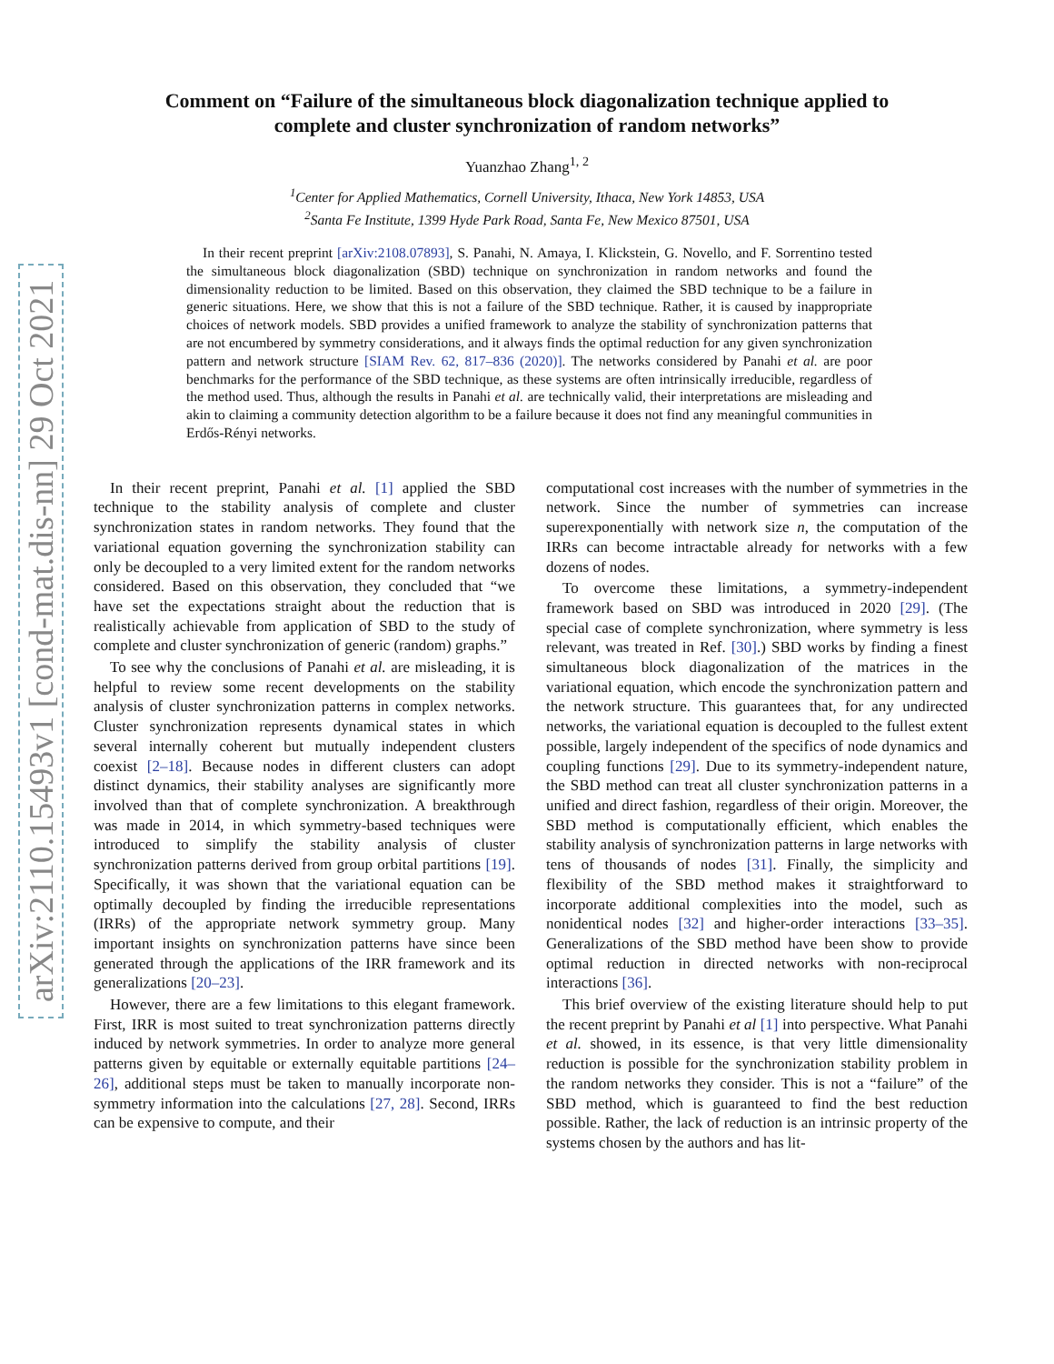arXiv:2110.15493v1 [cond-mat.dis-nn] 29 Oct 2021
Comment on “Failure of the simultaneous block diagonalization technique applied to
complete and cluster synchronization of random networks”
Yuanzhao Zhang<sup>1, 2</sup>
<sup>1</sup> Center for Applied Mathematics, Cornell University, Ithaca, New York 14853, USA
<sup>2</sup> Santa Fe Institute, 1399 Hyde Park Road, Santa Fe, New Mexico 87501, USA
In their recent preprint [arXiv:2108.07893], S. Panahi, N. Amaya, I. Klickstein, G. Novello, and F. Sorrentino tested the simultaneous block diagonalization (SBD) technique on synchronization in random networks and found the dimensionality reduction to be limited. Based on this observation, they claimed the SBD technique to be a failure in generic situations. Here, we show that this is not a failure of the SBD technique. Rather, it is caused by inappropriate choices of network models. SBD provides a unified framework to analyze the stability of synchronization patterns that are not encumbered by symmetry considerations, and it always finds the optimal reduction for any given synchronization pattern and network structure [SIAM Rev. 62, 817–836 (2020)]. The networks considered by Panahi et al. are poor benchmarks for the performance of the SBD technique, as these systems are often intrinsically irreducible, regardless of the method used. Thus, although the results in Panahi et al. are technically valid, their interpretations are misleading and akin to claiming a community detection algorithm to be a failure because it does not find any meaningful communities in Erdős-Rényi networks.
In their recent preprint, Panahi et al. [1] applied the SBD technique to the stability analysis of complete and cluster synchronization states in random networks. They found that the variational equation governing the synchronization stability can only be decoupled to a very limited extent for the random networks considered. Based on this observation, they concluded that “we have set the expectations straight about the reduction that is realistically achievable from application of SBD to the study of complete and cluster synchronization of generic (random) graphs.”
To see why the conclusions of Panahi et al. are misleading, it is helpful to review some recent developments on the stability analysis of cluster synchronization patterns in complex networks. Cluster synchronization represents dynamical states in which several internally coherent but mutually independent clusters coexist [2–18]. Because nodes in different clusters can adopt distinct dynamics, their stability analyses are significantly more involved than that of complete synchronization. A breakthrough was made in 2014, in which symmetry-based techniques were introduced to simplify the stability analysis of cluster synchronization patterns derived from group orbital partitions [19]. Specifically, it was shown that the variational equation can be optimally decoupled by finding the irreducible representations (IRRs) of the appropriate network symmetry group. Many important insights on synchronization patterns have since been generated through the applications of the IRR framework and its generalizations [20–23].
However, there are a few limitations to this elegant framework. First, IRR is most suited to treat synchronization patterns directly induced by network symmetries. In order to analyze more general patterns given by equitable or externally equitable partitions [24–26], additional steps must be taken to manually incorporate non-symmetry information into the calculations [27, 28]. Second, IRRs can be expensive to compute, and their
computational cost increases with the number of symmetries in the network. Since the number of symmetries can increase superexponentially with network size n, the computation of the IRRs can become intractable already for networks with a few dozens of nodes.
To overcome these limitations, a symmetry-independent framework based on SBD was introduced in 2020 [29]. (The special case of complete synchronization, where symmetry is less relevant, was treated in Ref. [30].) SBD works by finding a finest simultaneous block diagonalization of the matrices in the variational equation, which encode the synchronization pattern and the network structure. This guarantees that, for any undirected networks, the variational equation is decoupled to the fullest extent possible, largely independent of the specifics of node dynamics and coupling functions [29]. Due to its symmetry-independent nature, the SBD method can treat all cluster synchronization patterns in a unified and direct fashion, regardless of their origin. Moreover, the SBD method is computationally efficient, which enables the stability analysis of synchronization patterns in large networks with tens of thousands of nodes [31]. Finally, the simplicity and flexibility of the SBD method makes it straightforward to incorporate additional complexities into the model, such as nonidentical nodes [32] and higher-order interactions [33–35]. Generalizations of the SBD method have been show to provide optimal reduction in directed networks with non-reciprocal interactions [36].
This brief overview of the existing literature should help to put the recent preprint by Panahi et al [1] into perspective. What Panahi et al. showed, in its essence, is that very little dimensionality reduction is possible for the synchronization stability problem in the random networks they consider. This is not a “failure” of the SBD method, which is guaranteed to find the best reduction possible. Rather, the lack of reduction is an intrinsic property of the systems chosen by the authors and has lit-